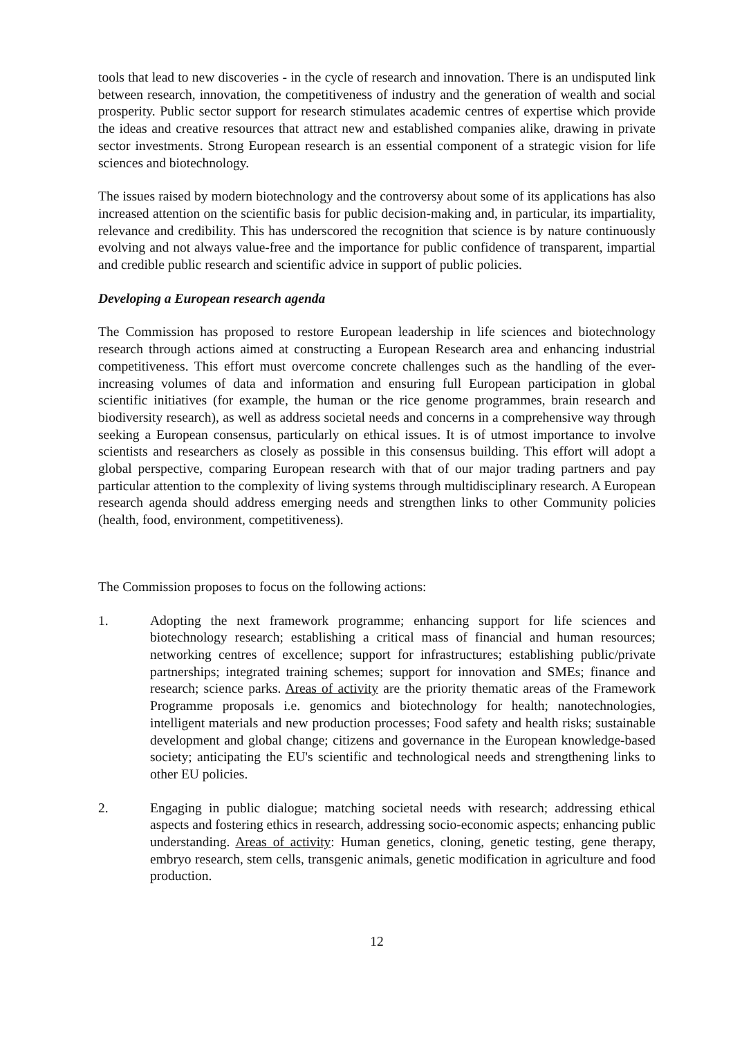tools that lead to new discoveries - in the cycle of research and innovation. There is an undisputed link between research, innovation, the competitiveness of industry and the generation of wealth and social prosperity. Public sector support for research stimulates academic centres of expertise which provide the ideas and creative resources that attract new and established companies alike, drawing in private sector investments. Strong European research is an essential component of a strategic vision for life sciences and biotechnology.
The issues raised by modern biotechnology and the controversy about some of its applications has also increased attention on the scientific basis for public decision-making and, in particular, its impartiality, relevance and credibility. This has underscored the recognition that science is by nature continuously evolving and not always value-free and the importance for public confidence of transparent, impartial and credible public research and scientific advice in support of public policies.
Developing a European research agenda
The Commission has proposed to restore European leadership in life sciences and biotechnology research through actions aimed at constructing a European Research area and enhancing industrial competitiveness. This effort must overcome concrete challenges such as the handling of the ever-increasing volumes of data and information and ensuring full European participation in global scientific initiatives (for example, the human or the rice genome programmes, brain research and biodiversity research), as well as address societal needs and concerns in a comprehensive way through seeking a European consensus, particularly on ethical issues. It is of utmost importance to involve scientists and researchers as closely as possible in this consensus building. This effort will adopt a global perspective, comparing European research with that of our major trading partners and pay particular attention to the complexity of living systems through multidisciplinary research. A European research agenda should address emerging needs and strengthen links to other Community policies (health, food, environment, competitiveness).
The Commission proposes to focus on the following actions:
1. Adopting the next framework programme; enhancing support for life sciences and biotechnology research; establishing a critical mass of financial and human resources; networking centres of excellence; support for infrastructures; establishing public/private partnerships; integrated training schemes; support for innovation and SMEs; finance and research; science parks. Areas of activity are the priority thematic areas of the Framework Programme proposals i.e. genomics and biotechnology for health; nanotechnologies, intelligent materials and new production processes; Food safety and health risks; sustainable development and global change; citizens and governance in the European knowledge-based society; anticipating the EU's scientific and technological needs and strengthening links to other EU policies.
2. Engaging in public dialogue; matching societal needs with research; addressing ethical aspects and fostering ethics in research, addressing socio-economic aspects; enhancing public understanding. Areas of activity: Human genetics, cloning, genetic testing, gene therapy, embryo research, stem cells, transgenic animals, genetic modification in agriculture and food production.
12